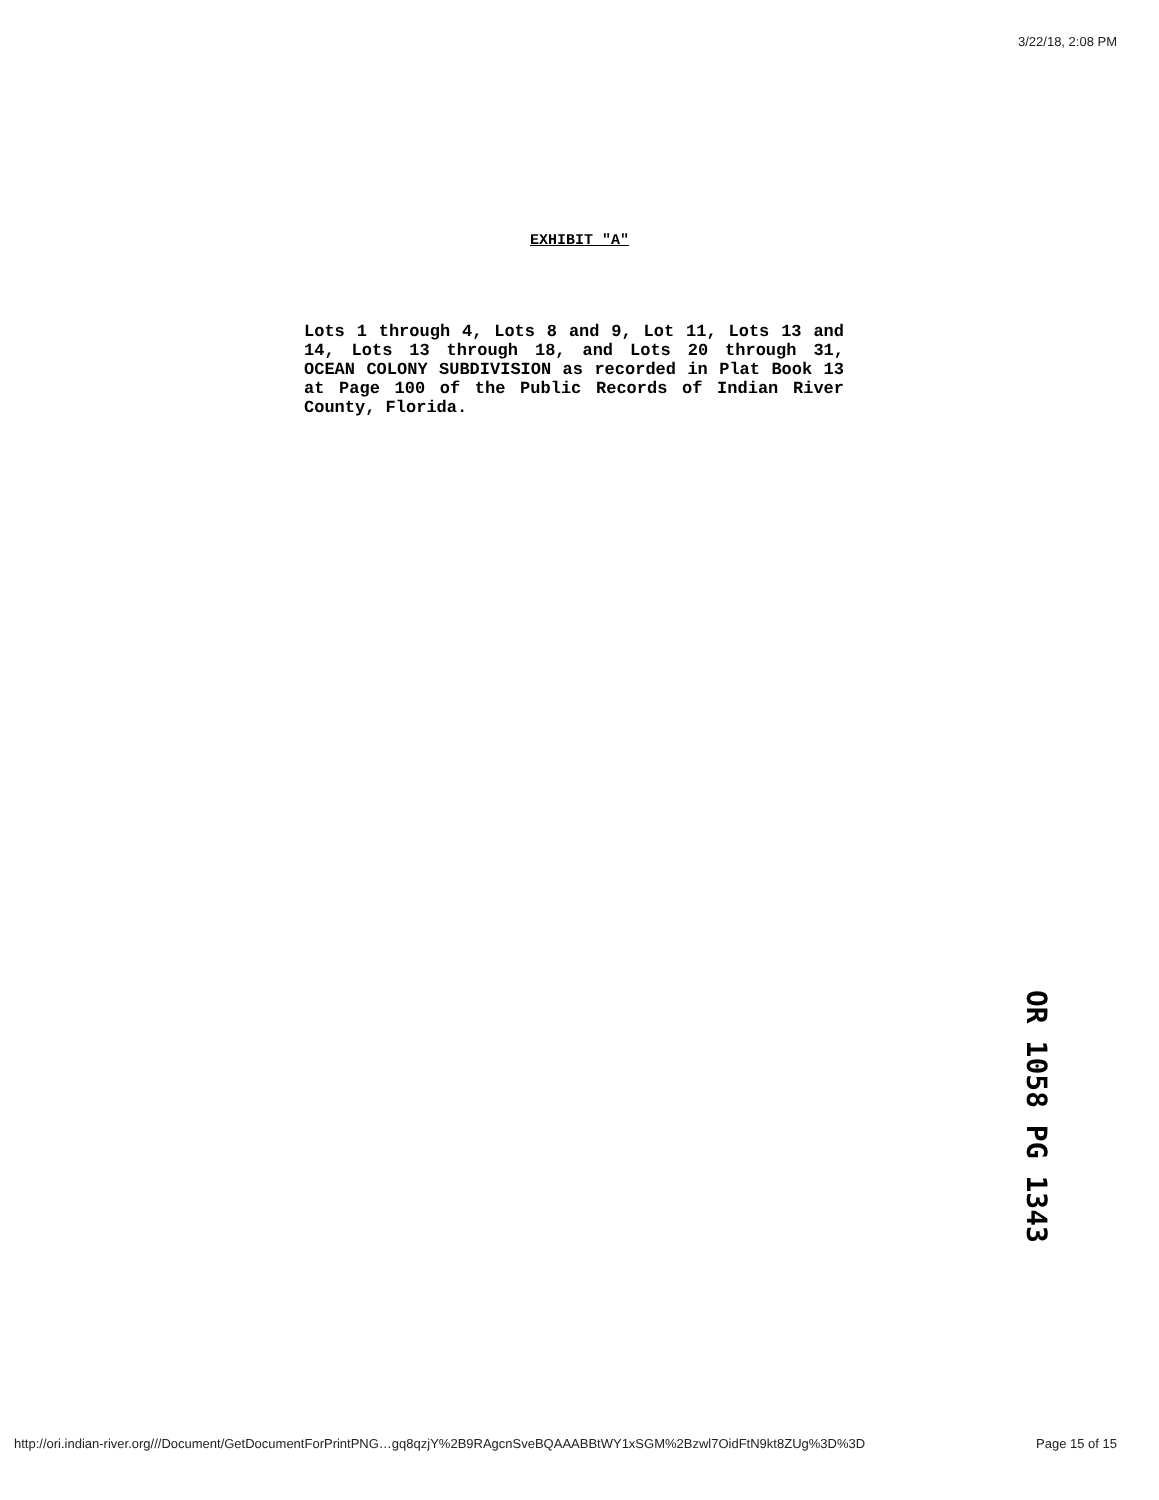3/22/18, 2:08 PM
EXHIBIT "A"
Lots 1 through 4, Lots 8 and 9, Lot 11, Lots 13 and 14, Lots 13 through 18, and Lots 20 through 31, OCEAN COLONY SUBDIVISION as recorded in Plat Book 13 at Page 100 of the Public Records of Indian River County, Florida.
OR 1058 PG 1343
http://ori.indian-river.org///Document/GetDocumentForPrintPNG…gq8qzjY%2B9RAgcnSveBQAAABBtWY1xSGM%2Bzwl7OidFtN9kt8ZUg%3D%3D Page 15 of 15